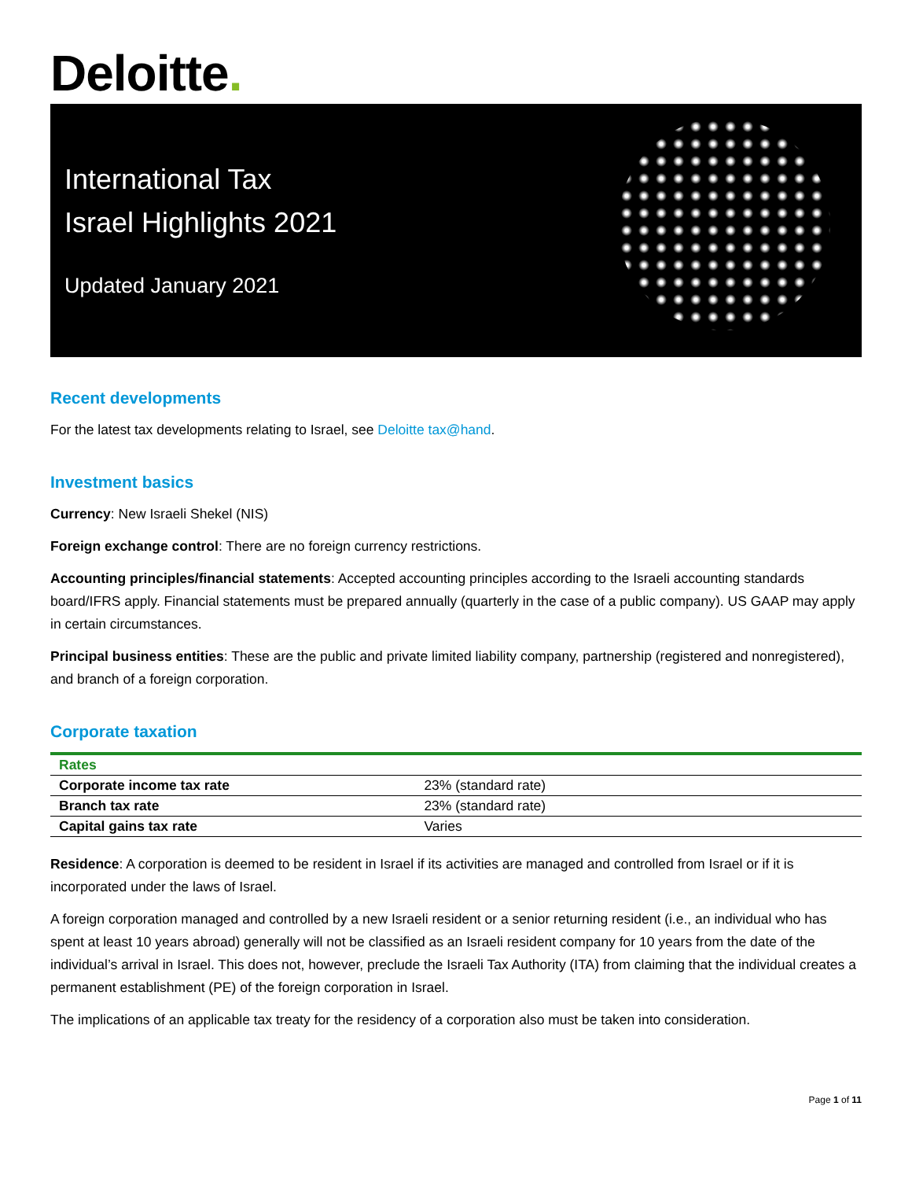Deloitte.
International Tax
Israel Highlights 2021
Updated January 2021
Recent developments
For the latest tax developments relating to Israel, see Deloitte tax@hand.
Investment basics
Currency: New Israeli Shekel (NIS)
Foreign exchange control: There are no foreign currency restrictions.
Accounting principles/financial statements: Accepted accounting principles according to the Israeli accounting standards board/IFRS apply. Financial statements must be prepared annually (quarterly in the case of a public company). US GAAP may apply in certain circumstances.
Principal business entities: These are the public and private limited liability company, partnership (registered and nonregistered), and branch of a foreign corporation.
Corporate taxation
| Rates | |
| --- | --- |
| Corporate income tax rate | 23% (standard rate) |
| Branch tax rate | 23% (standard rate) |
| Capital gains tax rate | Varies |
Residence: A corporation is deemed to be resident in Israel if its activities are managed and controlled from Israel or if it is incorporated under the laws of Israel.
A foreign corporation managed and controlled by a new Israeli resident or a senior returning resident (i.e., an individual who has spent at least 10 years abroad) generally will not be classified as an Israeli resident company for 10 years from the date of the individual’s arrival in Israel. This does not, however, preclude the Israeli Tax Authority (ITA) from claiming that the individual creates a permanent establishment (PE) of the foreign corporation in Israel.
The implications of an applicable tax treaty for the residency of a corporation also must be taken into consideration.
Page 1 of 11